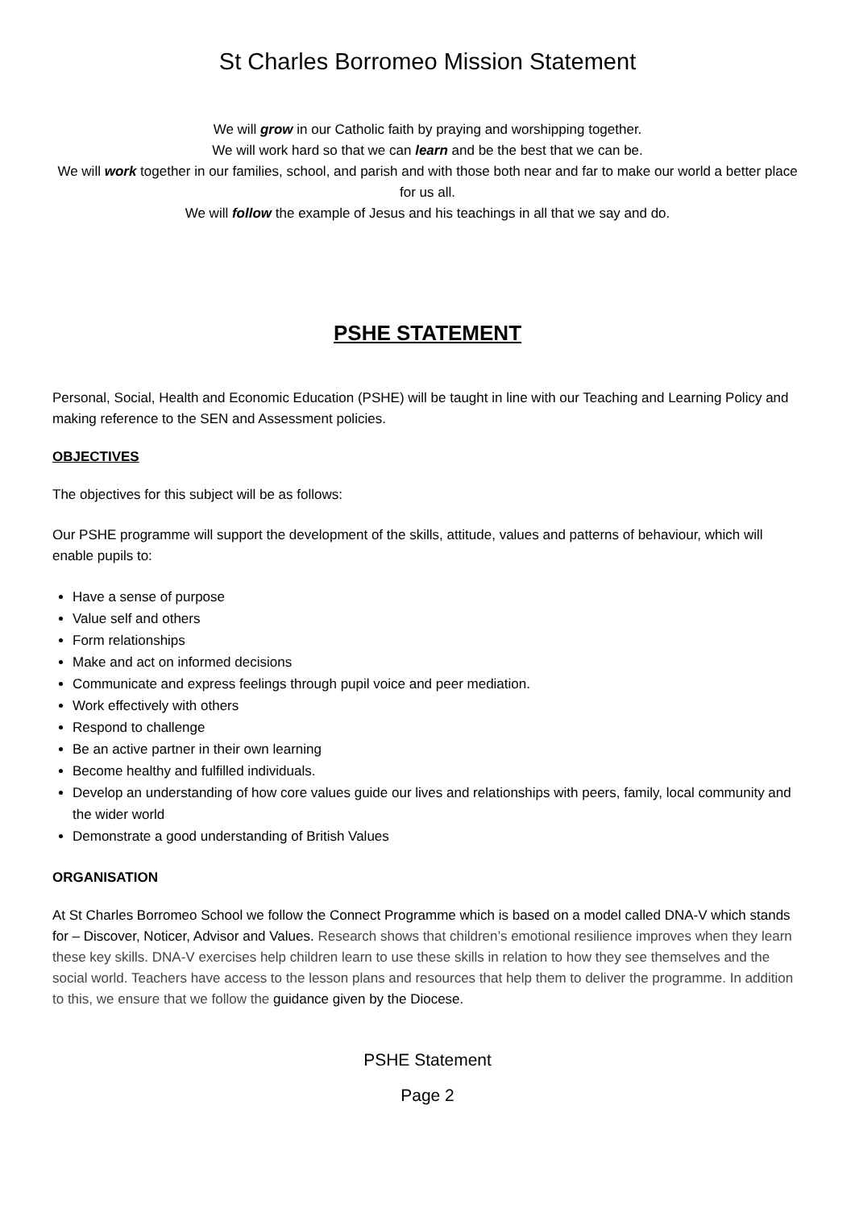St Charles Borromeo Mission Statement
We will grow in our Catholic faith by praying and worshipping together.
We will work hard so that we can learn and be the best that we can be.
We will work together in our families, school, and parish and with those both near and far to make our world a better place for us all.
We will follow the example of Jesus and his teachings in all that we say and do.
PSHE STATEMENT
Personal, Social, Health and Economic Education (PSHE) will be taught in line with our Teaching and Learning Policy and making reference to the SEN and Assessment policies.
OBJECTIVES
The objectives for this subject will be as follows:
Our PSHE programme will support the development of the skills, attitude, values and patterns of behaviour, which will enable pupils to:
Have a sense of purpose
Value self and others
Form relationships
Make and act on informed decisions
Communicate and express feelings through pupil voice and peer mediation.
Work effectively with others
Respond to challenge
Be an active partner in their own learning
Become healthy and fulfilled individuals.
Develop an understanding of how core values guide our lives and relationships with peers, family, local community and the wider world
Demonstrate a good understanding of British Values
ORGANISATION
At St Charles Borromeo School we follow the Connect Programme which is based on a model called DNA-V which stands for – Discover, Noticer, Advisor and Values. Research shows that children’s emotional resilience improves when they learn these key skills. DNA-V exercises help children learn to use these skills in relation to how they see themselves and the social world. Teachers have access to the lesson plans and resources that help them to deliver the programme. In addition to this, we ensure that we follow the guidance given by the Diocese.
PSHE Statement
Page 2